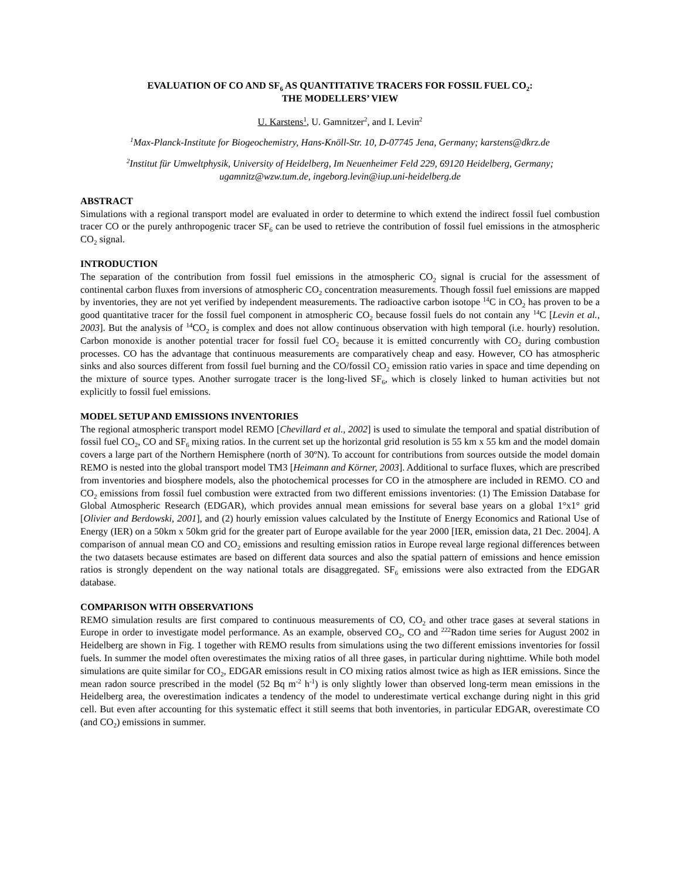EVALUATION OF CO AND SF<sub>6</sub> AS QUANTITATIVE TRACERS FOR FOSSIL FUEL CO<sub>2</sub>:
THE MODELLERS’ VIEW
U. Karstens<sup>1</sup>, U. Gamnitzer<sup>2</sup>, and I. Levin<sup>2</sup>
<sup>1</sup> Max-Planck-Institute for Biogeochemistry, Hans-Knöll-Str. 10, D-07745 Jena, Germany; karstens@dkrz.de
<sup>2</sup> Institut für Umweltphysik, University of Heidelberg, Im Neuenheimer Feld 229, 69120 Heidelberg, Germany;
ugamnitz@wzw.tum.de, ingeborg.levin@iup.uni-heidelberg.de
ABSTRACT
Simulations with a regional transport model are evaluated in order to determine to which extend the indirect fossil fuel combustion tracer CO or the purely anthropogenic tracer SF<sub>6</sub> can be used to retrieve the contribution of fossil fuel emissions in the atmospheric CO<sub>2</sub> signal.
INTRODUCTION
The separation of the contribution from fossil fuel emissions in the atmospheric CO<sub>2</sub> signal is crucial for the assessment of continental carbon fluxes from inversions of atmospheric CO<sub>2</sub> concentration measurements. Though fossil fuel emissions are mapped by inventories, they are not yet verified by independent measurements. The radioactive carbon isotope <sup>14</sup>C in CO<sub>2</sub> has proven to be a good quantitative tracer for the fossil fuel component in atmospheric CO<sub>2</sub> because fossil fuels do not contain any <sup>14</sup>C [Levin et al., 2003]. But the analysis of <sup>14</sup>CO<sub>2</sub> is complex and does not allow continuous observation with high temporal (i.e. hourly) resolution. Carbon monoxide is another potential tracer for fossil fuel CO<sub>2</sub> because it is emitted concurrently with CO<sub>2</sub> during combustion processes. CO has the advantage that continuous measurements are comparatively cheap and easy. However, CO has atmospheric sinks and also sources different from fossil fuel burning and the CO/fossil CO<sub>2</sub> emission ratio varies in space and time depending on the mixture of source types. Another surrogate tracer is the long-lived SF<sub>6</sub>, which is closely linked to human activities but not explicitly to fossil fuel emissions.
MODEL SETUP AND EMISSIONS INVENTORIES
The regional atmospheric transport model REMO [Chevillard et al., 2002] is used to simulate the temporal and spatial distribution of fossil fuel CO<sub>2</sub>, CO and SF<sub>6</sub> mixing ratios. In the current set up the horizontal grid resolution is 55 km x 55 km and the model domain covers a large part of the Northern Hemisphere (north of 30ºN). To account for contributions from sources outside the model domain REMO is nested into the global transport model TM3 [Heimann and Körner, 2003]. Additional to surface fluxes, which are prescribed from inventories and biosphere models, also the photochemical processes for CO in the atmosphere are included in REMO. CO and CO<sub>2</sub> emissions from fossil fuel combustion were extracted from two different emissions inventories: (1) The Emission Database for Global Atmospheric Research (EDGAR), which provides annual mean emissions for several base years on a global 1°x1° grid [Olivier and Berdowski, 2001], and (2) hourly emission values calculated by the Institute of Energy Economics and Rational Use of Energy (IER) on a 50km x 50km grid for the greater part of Europe available for the year 2000 [IER, emission data, 21 Dec. 2004]. A comparison of annual mean CO and CO<sub>2</sub> emissions and resulting emission ratios in Europe reveal large regional differences between the two datasets because estimates are based on different data sources and also the spatial pattern of emissions and hence emission ratios is strongly dependent on the way national totals are disaggregated. SF<sub>6</sub> emissions were also extracted from the EDGAR database.
COMPARISON WITH OBSERVATIONS
REMO simulation results are first compared to continuous measurements of CO, CO<sub>2</sub> and other trace gases at several stations in Europe in order to investigate model performance. As an example, observed CO<sub>2</sub>, CO and <sup>222</sup>Radon time series for August 2002 in Heidelberg are shown in Fig. 1 together with REMO results from simulations using the two different emissions inventories for fossil fuels. In summer the model often overestimates the mixing ratios of all three gases, in particular during nighttime. While both model simulations are quite similar for CO<sub>2</sub>, EDGAR emissions result in CO mixing ratios almost twice as high as IER emissions. Since the mean radon source prescribed in the model (52 Bq m<sup>-2</sup> h<sup>-1</sup>) is only slightly lower than observed long-term mean emissions in the Heidelberg area, the overestimation indicates a tendency of the model to underestimate vertical exchange during night in this grid cell. But even after accounting for this systematic effect it still seems that both inventories, in particular EDGAR, overestimate CO (and CO<sub>2</sub>) emissions in summer.